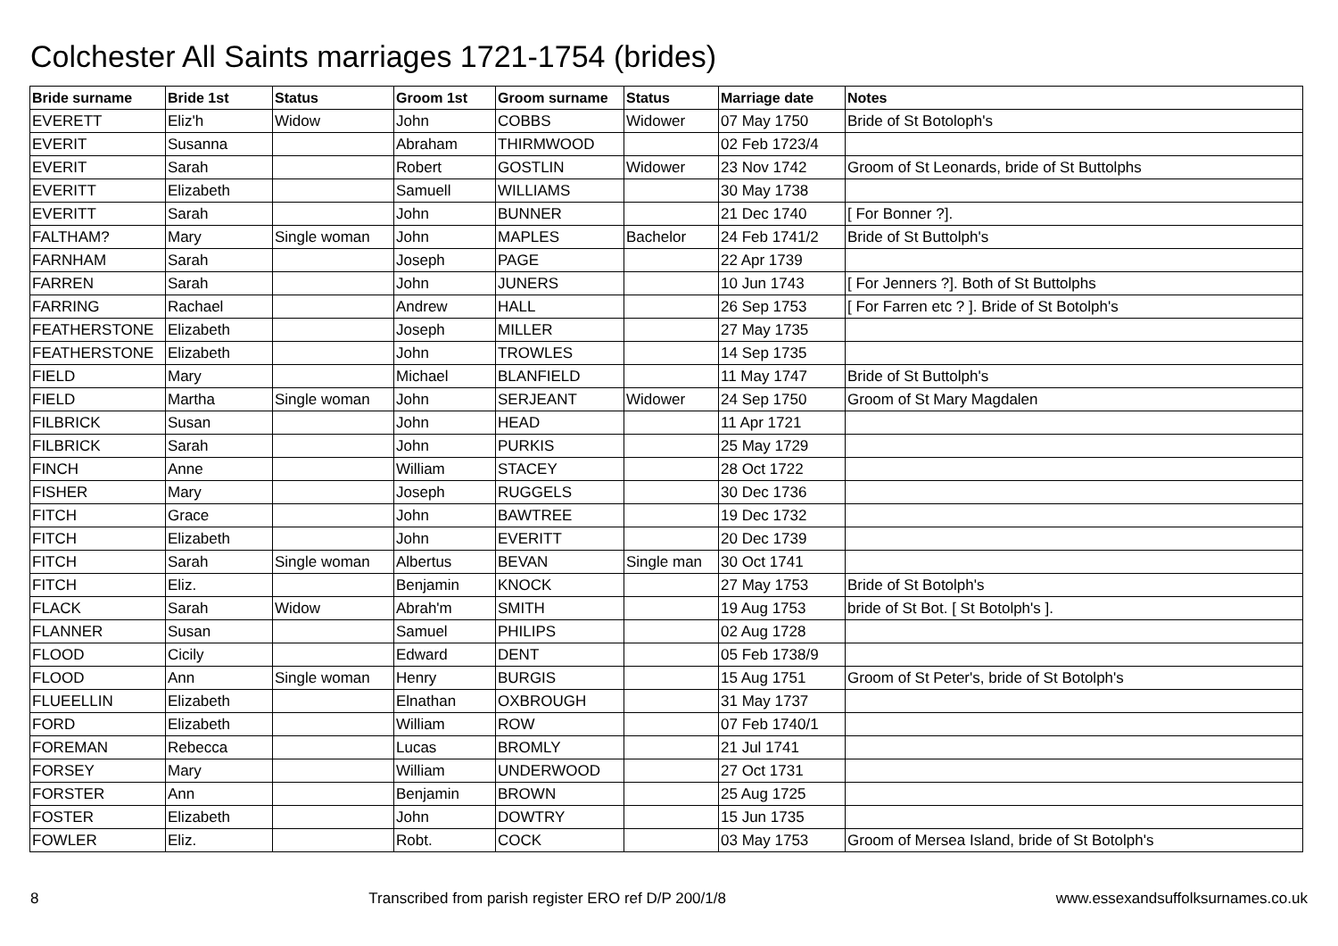Colchester All Saints marriages 1721-1754 (brides)
| Bride surname | Bride 1st | Status | Groom 1st | Groom surname | Status | Marriage date | Notes |
| --- | --- | --- | --- | --- | --- | --- | --- |
| EVERETT | Eliz'h | Widow | John | COBBS | Widower | 07 May 1750 | Bride of St Botoloph's |
| EVERIT | Susanna | | Abraham | THIRMWOOD | | 02 Feb 1723/4 | |
| EVERIT | Sarah | | Robert | GOSTLIN | Widower | 23 Nov 1742 | Groom of St Leonards, bride of St Buttolphs |
| EVERITT | Elizabeth | | Samuell | WILLIAMS | | 30 May 1738 | |
| EVERITT | Sarah | | John | BUNNER | | 21 Dec 1740 | [ For Bonner ?]. |
| FALTHAM? | Mary | Single woman | John | MAPLES | Bachelor | 24 Feb 1741/2 | Bride of St Buttolph's |
| FARNHAM | Sarah | | Joseph | PAGE | | 22 Apr 1739 | |
| FARREN | Sarah | | John | JUNERS | | 10 Jun 1743 | [ For Jenners ?]. Both of St Buttolphs |
| FARRING | Rachael | | Andrew | HALL | | 26 Sep 1753 | [ For Farren etc ? ]. Bride of St Botolph's |
| FEATHERSTONE | Elizabeth | | Joseph | MILLER | | 27 May 1735 | |
| FEATHERSTONE | Elizabeth | | John | TROWLES | | 14 Sep 1735 | |
| FIELD | Mary | | Michael | BLANFIELD | | 11 May 1747 | Bride of St Buttolph's |
| FIELD | Martha | Single woman | John | SERJEANT | Widower | 24 Sep 1750 | Groom of St Mary Magdalen |
| FILBRICK | Susan | | John | HEAD | | 11 Apr 1721 | |
| FILBRICK | Sarah | | John | PURKIS | | 25 May 1729 | |
| FINCH | Anne | | William | STACEY | | 28 Oct 1722 | |
| FISHER | Mary | | Joseph | RUGGELS | | 30 Dec 1736 | |
| FITCH | Grace | | John | BAWTREE | | 19 Dec 1732 | |
| FITCH | Elizabeth | | John | EVERITT | | 20 Dec 1739 | |
| FITCH | Sarah | Single woman | Albertus | BEVAN | Single man | 30 Oct 1741 | |
| FITCH | Eliz. | | Benjamin | KNOCK | | 27 May 1753 | Bride of St Botolph's |
| FLACK | Sarah | Widow | Abrah'm | SMITH | | 19 Aug 1753 | bride of St Bot. [ St Botolph's ]. |
| FLANNER | Susan | | Samuel | PHILIPS | | 02 Aug 1728 | |
| FLOOD | Cicily | | Edward | DENT | | 05 Feb 1738/9 | |
| FLOOD | Ann | Single woman | Henry | BURGIS | | 15 Aug 1751 | Groom of St Peter's, bride of St Botolph's |
| FLUEELLIN | Elizabeth | | Elnathan | OXBROUGH | | 31 May 1737 | |
| FORD | Elizabeth | | William | ROW | | 07 Feb 1740/1 | |
| FOREMAN | Rebecca | | Lucas | BROMLY | | 21 Jul 1741 | |
| FORSEY | Mary | | William | UNDERWOOD | | 27 Oct 1731 | |
| FORSTER | Ann | | Benjamin | BROWN | | 25 Aug 1725 | |
| FOSTER | Elizabeth | | John | DOWTRY | | 15 Jun 1735 | |
| FOWLER | Eliz. | | Robt. | COCK | | 03 May 1753 | Groom of Mersea Island, bride of St Botolph's |
8 Transcribed from parish register ERO ref D/P 200/1/8 www.essexandsuffolksurnames.co.uk